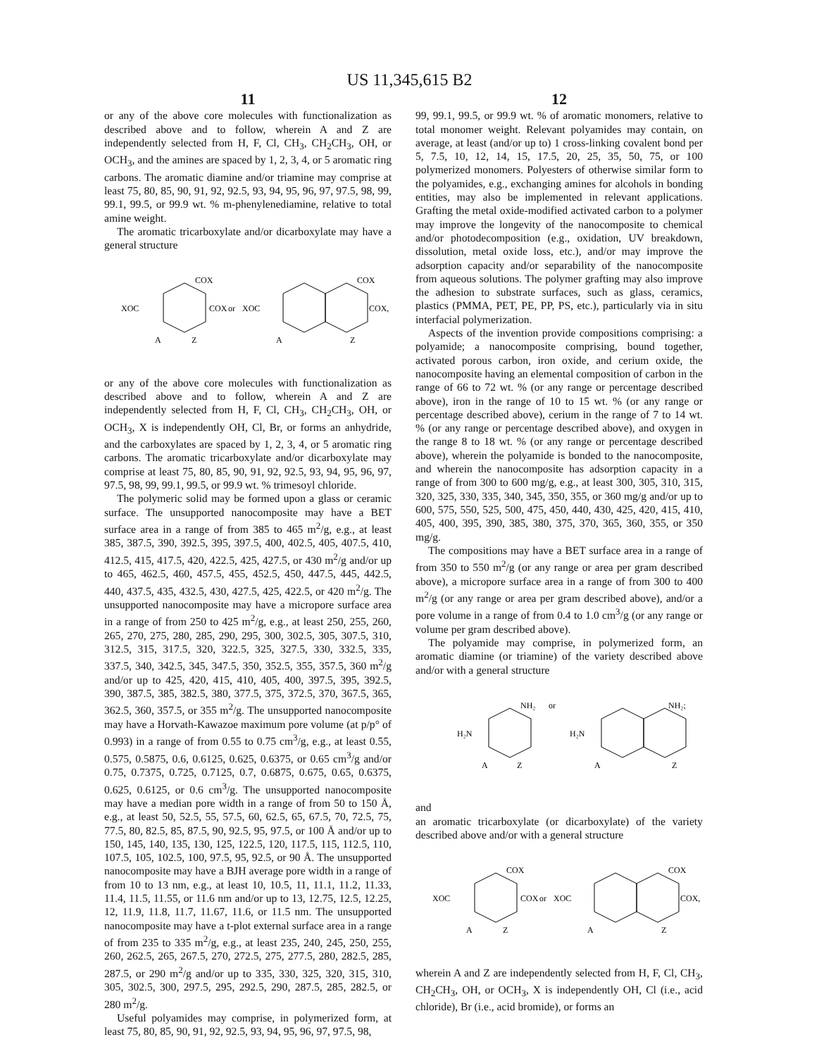US 11,345,615 B2
11
or any of the above core molecules with functionalization as described above and to follow, wherein A and Z are independently selected from H, F, Cl, CH<sub>3</sub>, CH<sub>2</sub>CH<sub>3</sub>, OH, or OCH<sub>3</sub>, and the amines are spaced by 1, 2, 3, 4, or 5 aromatic ring carbons. The aromatic diamine and/or triamine may comprise at least 75, 80, 85, 90, 91, 92, 92.5, 93, 94, 95, 96, 97, 97.5, 98, 99, 99.1, 99.5, or 99.9 wt. % m-phenylenediamine, relative to total amine weight.
The aromatic tricarboxylate and/or dicarboxylate may have a general structure
XOC
COX
COX
A
Z
or
XOC
COX,
COX
A
Z
or any of the above core molecules with functionalization as described above and to follow, wherein A and Z are independently selected from H, F, Cl, CH<sub>3</sub>, CH<sub>2</sub>CH<sub>3</sub>, OH, or OCH<sub>3</sub>, X is independently OH, Cl, Br, or forms an anhydride, and the carboxylates are spaced by 1, 2, 3, 4, or 5 aromatic ring carbons. The aromatic tricarboxylate and/or dicarboxylate may comprise at least 75, 80, 85, 90, 91, 92, 92.5, 93, 94, 95, 96, 97, 97.5, 98, 99, 99.1, 99.5, or 99.9 wt. % trimesoyl chloride.
The polymeric solid may be formed upon a glass or ceramic surface. The unsupported nanocomposite may have a BET surface area in a range of from 385 to 465 m<sup>2</sup>/g, e.g., at least 385, 387.5, 390, 392.5, 395, 397.5, 400, 402.5, 405, 407.5, 410, 412.5, 415, 417.5, 420, 422.5, 425, 427.5, or 430 m<sup>2</sup>/g and/or up to 465, 462.5, 460, 457.5, 455, 452.5, 450, 447.5, 445, 442.5, 440, 437.5, 435, 432.5, 430, 427.5, 425, 422.5, or 420 m<sup>2</sup>/g. The unsupported nanocomposite may have a micropore surface area in a range of from 250 to 425 m<sup>2</sup>/g, e.g., at least 250, 255, 260, 265, 270, 275, 280, 285, 290, 295, 300, 302.5, 305, 307.5, 310, 312.5, 315, 317.5, 320, 322.5, 325, 327.5, 330, 332.5, 335, 337.5, 340, 342.5, 345, 347.5, 350, 352.5, 355, 357.5, 360 m<sup>2</sup>/g and/or up to 425, 420, 415, 410, 405, 400, 397.5, 395, 392.5, 390, 387.5, 385, 382.5, 380, 377.5, 375, 372.5, 370, 367.5, 365, 362.5, 360, 357.5, or 355 m<sup>2</sup>/g. The unsupported nanocomposite may have a Horvath-Kawazoe maximum pore volume (at p/p° of 0.993) in a range of from 0.55 to 0.75 cm<sup>3</sup>/g, e.g., at least 0.55, 0.575, 0.5875, 0.6, 0.6125, 0.625, 0.6375, or 0.65 cm<sup>3</sup>/g and/or 0.75, 0.7375, 0.725, 0.7125, 0.7, 0.6875, 0.675, 0.65, 0.6375, 0.625, 0.6125, or 0.6 cm<sup>3</sup>/g. The unsupported nanocomposite may have a median pore width in a range of from 50 to 150 Å, e.g., at least 50, 52.5, 55, 57.5, 60, 62.5, 65, 67.5, 70, 72.5, 75, 77.5, 80, 82.5, 85, 87.5, 90, 92.5, 95, 97.5, or 100 Å and/or up to 150, 145, 140, 135, 130, 125, 122.5, 120, 117.5, 115, 112.5, 110, 107.5, 105, 102.5, 100, 97.5, 95, 92.5, or 90 Å. The unsupported nanocomposite may have a BJH average pore width in a range of from 10 to 13 nm, e.g., at least 10, 10.5, 11, 11.1, 11.2, 11.33, 11.4, 11.5, 11.55, or 11.6 nm and/or up to 13, 12.75, 12.5, 12.25, 12, 11.9, 11.8, 11.7, 11.67, 11.6, or 11.5 nm. The unsupported nanocomposite may have a t-plot external surface area in a range of from 235 to 335 m<sup>2</sup>/g, e.g., at least 235, 240, 245, 250, 255, 260, 262.5, 265, 267.5, 270, 272.5, 275, 277.5, 280, 282.5, 285, 287.5, or 290 m<sup>2</sup>/g and/or up to 335, 330, 325, 320, 315, 310, 305, 302.5, 300, 297.5, 295, 292.5, 290, 287.5, 285, 282.5, or 280 m<sup>2</sup>/g.
Useful polyamides may comprise, in polymerized form, at least 75, 80, 85, 90, 91, 92, 92.5, 93, 94, 95, 96, 97, 97.5, 98,
12
99, 99.1, 99.5, or 99.9 wt. % of aromatic monomers, relative to total monomer weight. Relevant polyamides may contain, on average, at least (and/or up to) 1 cross-linking covalent bond per 5, 7.5, 10, 12, 14, 15, 17.5, 20, 25, 35, 50, 75, or 100 polymerized monomers. Polyesters of otherwise similar form to the polyamides, e.g., exchanging amines for alcohols in bonding entities, may also be implemented in relevant applications. Grafting the metal oxide-modified activated carbon to a polymer may improve the longevity of the nanocomposite to chemical and/or photodecomposition (e.g., oxidation, UV breakdown, dissolution, metal oxide loss, etc.), and/or may improve the adsorption capacity and/or separability of the nanocomposite from aqueous solutions. The polymer grafting may also improve the adhesion to substrate surfaces, such as glass, ceramics, plastics (PMMA, PET, PE, PP, PS, etc.), particularly via in situ interfacial polymerization.
Aspects of the invention provide compositions comprising: a polyamide; a nanocomposite comprising, bound together, activated porous carbon, iron oxide, and cerium oxide, the nanocomposite having an elemental composition of carbon in the range of 66 to 72 wt. % (or any range or percentage described above), iron in the range of 10 to 15 wt. % (or any range or percentage described above), cerium in the range of 7 to 14 wt. % (or any range or percentage described above), and oxygen in the range 8 to 18 wt. % (or any range or percentage described above), wherein the polyamide is bonded to the nanocomposite, and wherein the nanocomposite has adsorption capacity in a range of from 300 to 600 mg/g, e.g., at least 300, 305, 310, 315, 320, 325, 330, 335, 340, 345, 350, 355, or 360 mg/g and/or up to 600, 575, 550, 525, 500, 475, 450, 440, 430, 425, 420, 415, 410, 405, 400, 395, 390, 385, 380, 375, 370, 365, 360, 355, or 350 mg/g.
The compositions may have a BET surface area in a range of from 350 to 550 m<sup>2</sup>/g (or any range or area per gram described above), a micropore surface area in a range of from 300 to 400 m<sup>2</sup>/g (or any range or area per gram described above), and/or a pore volume in a range of from 0.4 to 1.0 cm<sup>3</sup>/g (or any range or volume per gram described above).
The polyamide may comprise, in polymerized form, an aromatic diamine (or triamine) of the variety described above and/or with a general structure
H₂N
NH₂
or
A
Z
H₂N
NH₂;
A
Z
and
an aromatic tricarboxylate (or dicarboxylate) of the variety described above and/or with a general structure
XOC
COX
COX
A
Z
or
XOC
COX,
COX
A
Z
wherein A and Z are independently selected from H, F, Cl, CH<sub>3</sub>, CH<sub>2</sub>CH<sub>3</sub>, OH, or OCH<sub>3</sub>, X is independently OH, Cl (i.e., acid chloride), Br (i.e., acid bromide), or forms an